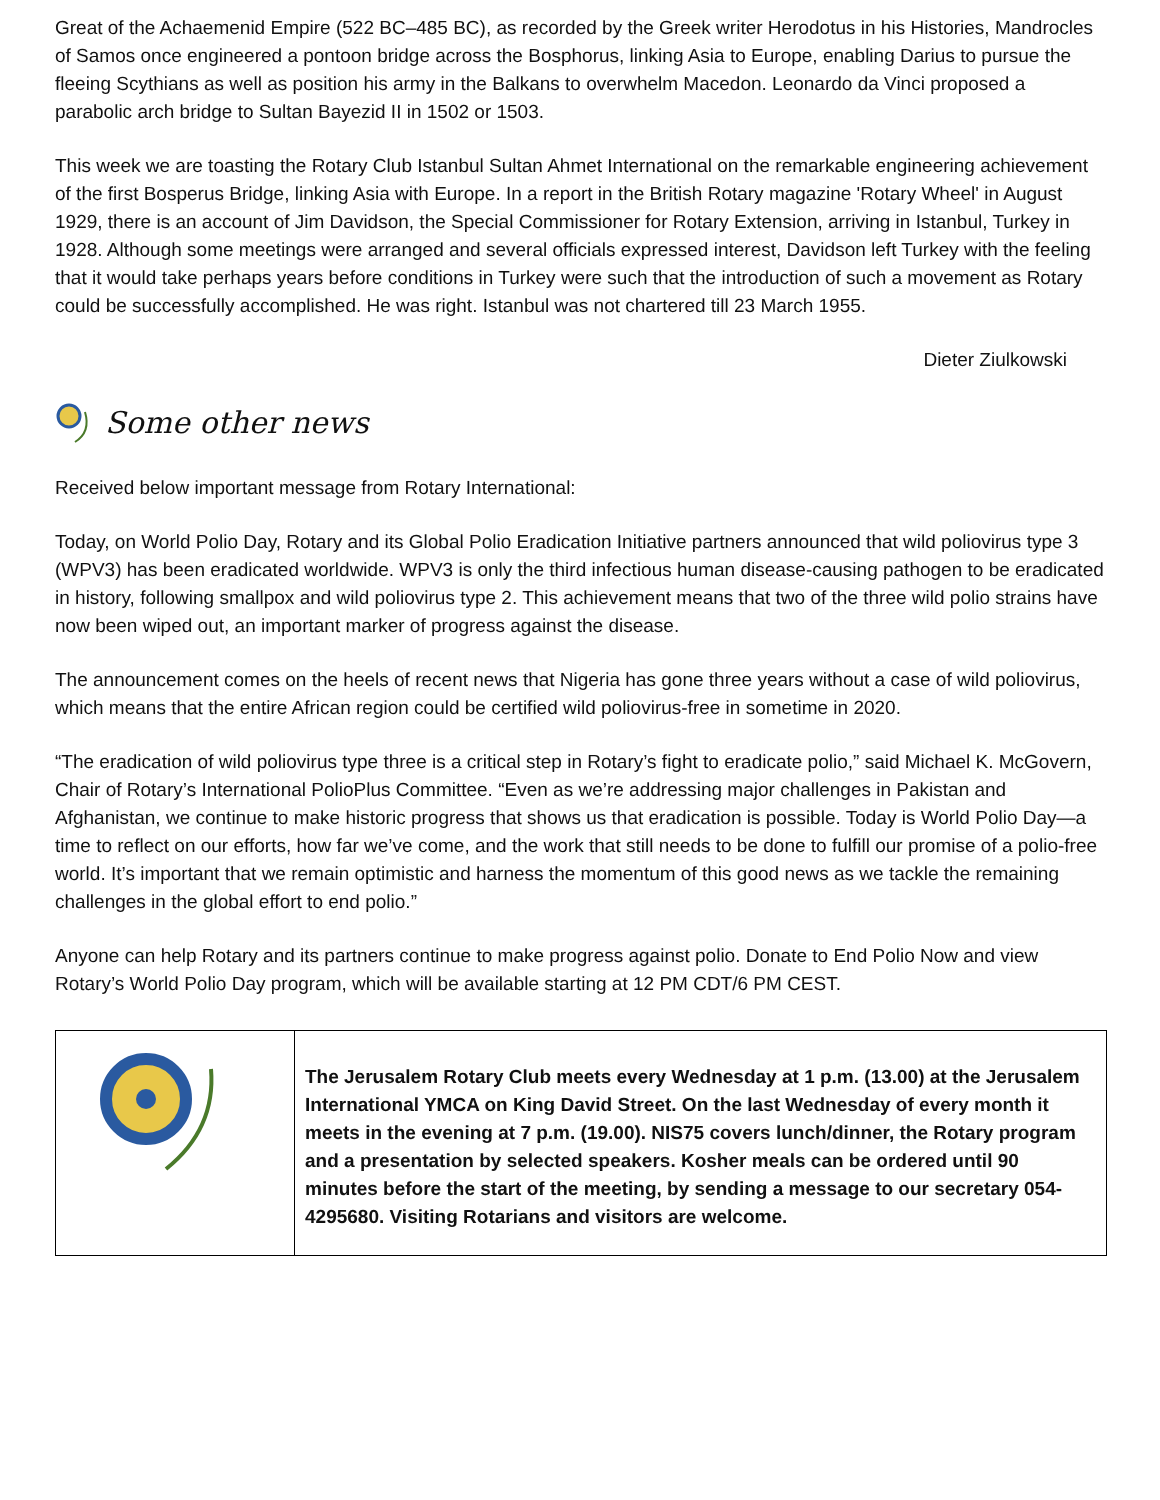Great of the Achaemenid Empire (522 BC–485 BC), as recorded by the Greek writer Herodotus in his Histories, Mandrocles of Samos once engineered a pontoon bridge across the Bosphorus, linking Asia to Europe, enabling Darius to pursue the fleeing Scythians as well as position his army in the Balkans to overwhelm Macedon. Leonardo da Vinci proposed a parabolic arch bridge to Sultan Bayezid II in 1502 or 1503.
This week we are toasting the Rotary Club Istanbul Sultan Ahmet International on the remarkable engineering achievement of the first Bosperus Bridge, linking Asia with Europe. In a report in the British Rotary magazine 'Rotary Wheel' in August 1929, there is an account of Jim Davidson, the Special Commissioner for Rotary Extension, arriving in Istanbul, Turkey in 1928. Although some meetings were arranged and several officials expressed interest, Davidson left Turkey with the feeling that it would take perhaps years before conditions in Turkey were such that the introduction of such a movement as Rotary could be successfully accomplished. He was right. Istanbul was not chartered till 23 March 1955.
Dieter Ziulkowski
Some other news
Received below important message from Rotary International:
Today, on World Polio Day, Rotary and its Global Polio Eradication Initiative partners announced that wild poliovirus type 3 (WPV3) has been eradicated worldwide. WPV3 is only the third infectious human disease-causing pathogen to be eradicated in history, following smallpox and wild poliovirus type 2. This achievement means that two of the three wild polio strains have now been wiped out, an important marker of progress against the disease.
The announcement comes on the heels of recent news that Nigeria has gone three years without a case of wild poliovirus, which means that the entire African region could be certified wild poliovirus-free in sometime in 2020.
“The eradication of wild poliovirus type three is a critical step in Rotary’s fight to eradicate polio,” said Michael K. McGovern, Chair of Rotary’s International PolioPlus Committee. “Even as we’re addressing major challenges in Pakistan and Afghanistan, we continue to make historic progress that shows us that eradication is possible. Today is World Polio Day—a time to reflect on our efforts, how far we’ve come, and the work that still needs to be done to fulfill our promise of a polio-free world. It’s important that we remain optimistic and harness the momentum of this good news as we tackle the remaining challenges in the global effort to end polio.”
Anyone can help Rotary and its partners continue to make progress against polio. Donate to End Polio Now and view Rotary’s World Polio Day program, which will be available starting at 12 PM CDT/6 PM CEST.
| | The Jerusalem Rotary Club meets every Wednesday at 1 p.m. (13.00) at the Jerusalem International YMCA on King David Street. On the last Wednesday of every month it meets in the evening at 7 p.m. (19.00). NIS75 covers lunch/dinner, the Rotary program and a presentation by selected speakers. Kosher meals can be ordered until 90 minutes before the start of the meeting, by sending a message to our secretary 054-4295680. Visiting Rotarians and visitors are welcome. |